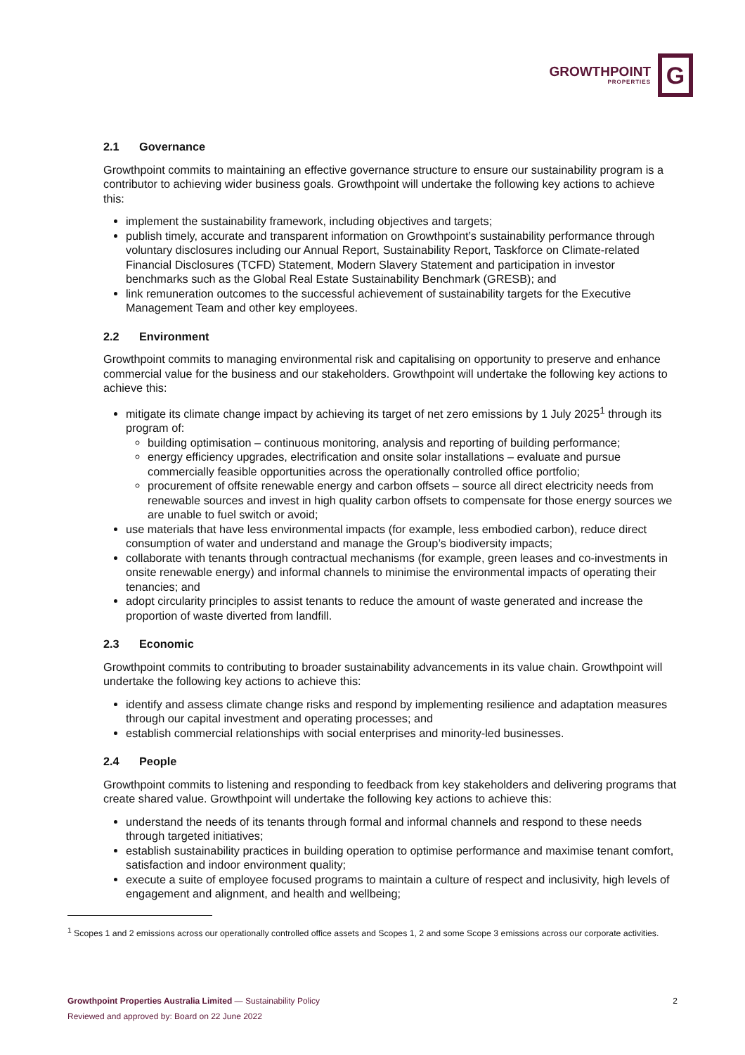GROWTHPOINT
PROPERTIES
G
2.1 Governance
Growthpoint commits to maintaining an effective governance structure to ensure our sustainability program is a contributor to achieving wider business goals. Growthpoint will undertake the following key actions to achieve this:
implement the sustainability framework, including objectives and targets;
publish timely, accurate and transparent information on Growthpoint’s sustainability performance through voluntary disclosures including our Annual Report, Sustainability Report, Taskforce on Climate-related Financial Disclosures (TCFD) Statement, Modern Slavery Statement and participation in investor benchmarks such as the Global Real Estate Sustainability Benchmark (GRESB); and
link remuneration outcomes to the successful achievement of sustainability targets for the Executive Management Team and other key employees.
2.2 Environment
Growthpoint commits to managing environmental risk and capitalising on opportunity to preserve and enhance commercial value for the business and our stakeholders. Growthpoint will undertake the following key actions to achieve this:
mitigate its climate change impact by achieving its target of net zero emissions by 1 July 2025<sup>1</sup> through its program of:
building optimisation – continuous monitoring, analysis and reporting of building performance;
energy efficiency upgrades, electrification and onsite solar installations – evaluate and pursue commercially feasible opportunities across the operationally controlled office portfolio;
procurement of offsite renewable energy and carbon offsets – source all direct electricity needs from renewable sources and invest in high quality carbon offsets to compensate for those energy sources we are unable to fuel switch or avoid;
use materials that have less environmental impacts (for example, less embodied carbon), reduce direct consumption of water and understand and manage the Group’s biodiversity impacts;
collaborate with tenants through contractual mechanisms (for example, green leases and co-investments in onsite renewable energy) and informal channels to minimise the environmental impacts of operating their tenancies; and
adopt circularity principles to assist tenants to reduce the amount of waste generated and increase the proportion of waste diverted from landfill.
2.3 Economic
Growthpoint commits to contributing to broader sustainability advancements in its value chain. Growthpoint will undertake the following key actions to achieve this:
identify and assess climate change risks and respond by implementing resilience and adaptation measures through our capital investment and operating processes; and
establish commercial relationships with social enterprises and minority-led businesses.
2.4 People
Growthpoint commits to listening and responding to feedback from key stakeholders and delivering programs that create shared value. Growthpoint will undertake the following key actions to achieve this:
understand the needs of its tenants through formal and informal channels and respond to these needs through targeted initiatives;
establish sustainability practices in building operation to optimise performance and maximise tenant comfort, satisfaction and indoor environment quality;
execute a suite of employee focused programs to maintain a culture of respect and inclusivity, high levels of engagement and alignment, and health and wellbeing;
<sup>1</sup> Scopes 1 and 2 emissions across our operationally controlled office assets and Scopes 1, 2 and some Scope 3 emissions across our corporate activities.
Growthpoint Properties Australia Limited — Sustainability Policy
Reviewed and approved by: Board on 22 June 2022
2